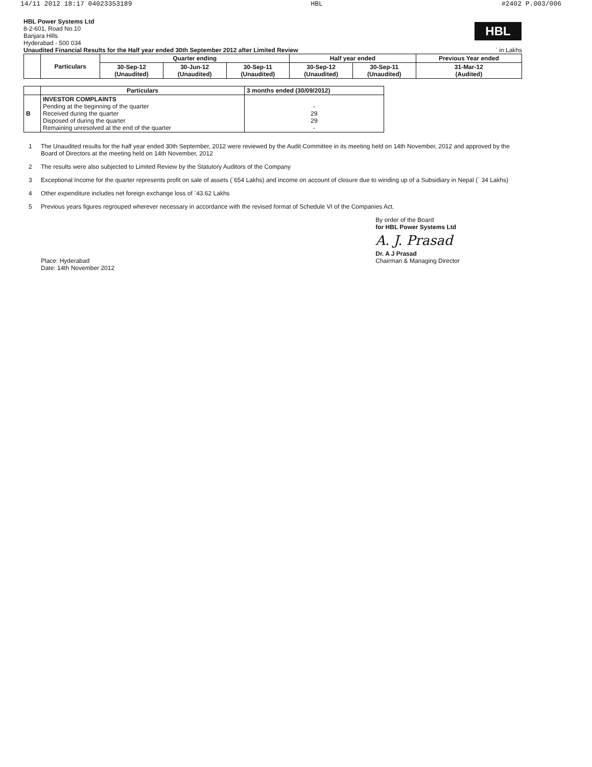14/11 2012 18:17 04023353189 HBL #2402 P.003/006
HBL
HBL Power Systems Ltd
8-2-601, Road No.10
Banjara Hills
Hyderabad - 500 034
Unaudited Financial Results for the Half year ended 30th September 2012 after Limited Review ` in Lakhs
| | Particulars | Quarter ending | | | Half year ended | | Previous Year ended |
| --- | --- | --- | --- | --- | --- | --- | --- |
| | | 30-Sep-12 (Unaudited) | 30-Jun-12 (Unaudited) | 30-Sep-11 (Unaudited) | 30-Sep-12 (Unaudited) | 30-Sep-11 (Unaudited) | 31-Mar-12 (Audited) |
| | Particulars | 3 months ended (30/09/2012) |
| --- | --- | --- |
| B | INVESTOR COMPLAINTS Pending at the beginning of the quarter Received during the quarter Disposed of during the quarter Remaining unresolved at the end of the quarter | - 29 29 - |
1 The Unaudited results for the half year ended 30th September, 2012 were reviewed by the Audit Committee in its meeting held on 14th November, 2012 and approved by the Board of Directors at the meeting held on 14th November, 2012
2 The results were also subjected to Limited Review by the Statutory Auditors of the Company
3 Exceptional Income for the quarter represents profit on sale of assets (`654 Lakhs) and income on account of closure due to winding up of a Subsidiary in Nepal (` 34 Lakhs)
4 Other expenditure includes net foreign exchange loss of `43.62 Lakhs
5 Previous years figures regrouped wherever necessary in accordance with the revised format of Schedule VI of the Companies Act.
Place: Hyderabad
Date: 14th November 2012
By order of the Board
for HBL Power Systems Ltd
A. J. Prasad
Dr. A J Prasad
Chairman & Managing Director